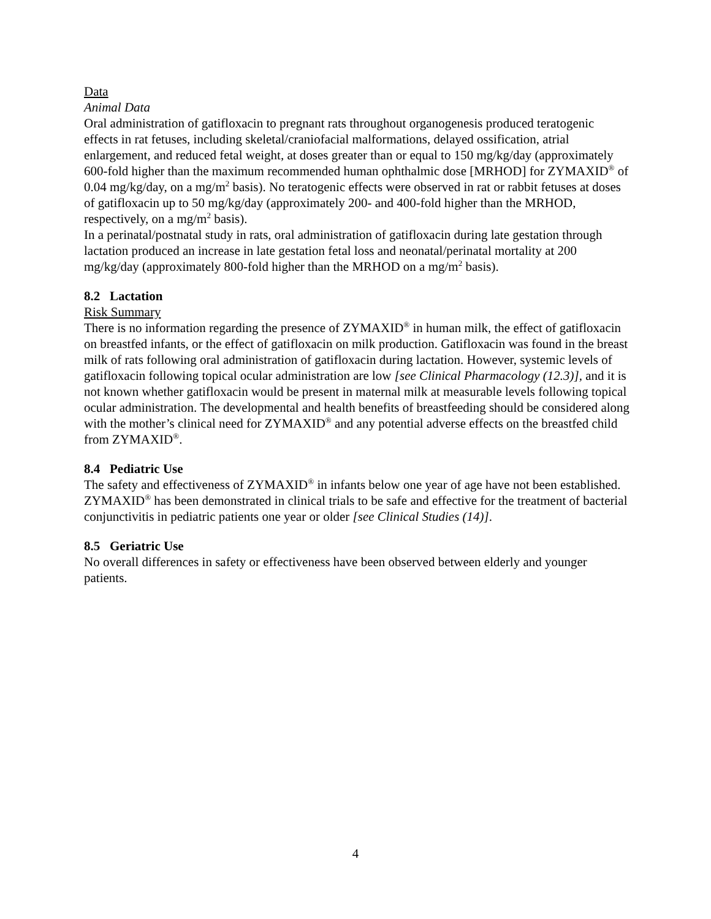Data
Animal Data
Oral administration of gatifloxacin to pregnant rats throughout organogenesis produced teratogenic effects in rat fetuses, including skeletal/craniofacial malformations, delayed ossification, atrial enlargement, and reduced fetal weight, at doses greater than or equal to 150 mg/kg/day (approximately 600-fold higher than the maximum recommended human ophthalmic dose [MRHOD] for ZYMAXID<sup>®</sup> of 0.04 mg/kg/day, on a mg/m<sup>2</sup> basis). No teratogenic effects were observed in rat or rabbit fetuses at doses of gatifloxacin up to 50 mg/kg/day (approximately 200- and 400-fold higher than the MRHOD, respectively, on a mg/m<sup>2</sup> basis).
In a perinatal/postnatal study in rats, oral administration of gatifloxacin during late gestation through lactation produced an increase in late gestation fetal loss and neonatal/perinatal mortality at 200 mg/kg/day (approximately 800-fold higher than the MRHOD on a mg/m<sup>2</sup> basis).
8.2 Lactation
Risk Summary
There is no information regarding the presence of ZYMAXID<sup>®</sup> in human milk, the effect of gatifloxacin on breastfed infants, or the effect of gatifloxacin on milk production. Gatifloxacin was found in the breast milk of rats following oral administration of gatifloxacin during lactation. However, systemic levels of gatifloxacin following topical ocular administration are low [see Clinical Pharmacology (12.3)], and it is not known whether gatifloxacin would be present in maternal milk at measurable levels following topical ocular administration. The developmental and health benefits of breastfeeding should be considered along with the mother’s clinical need for ZYMAXID<sup>®</sup> and any potential adverse effects on the breastfed child from ZYMAXID<sup>®</sup>.
8.4 Pediatric Use
The safety and effectiveness of ZYMAXID<sup>®</sup> in infants below one year of age have not been established. ZYMAXID<sup>®</sup> has been demonstrated in clinical trials to be safe and effective for the treatment of bacterial conjunctivitis in pediatric patients one year or older [see Clinical Studies (14)].
8.5 Geriatric Use
No overall differences in safety or effectiveness have been observed between elderly and younger patients.
4